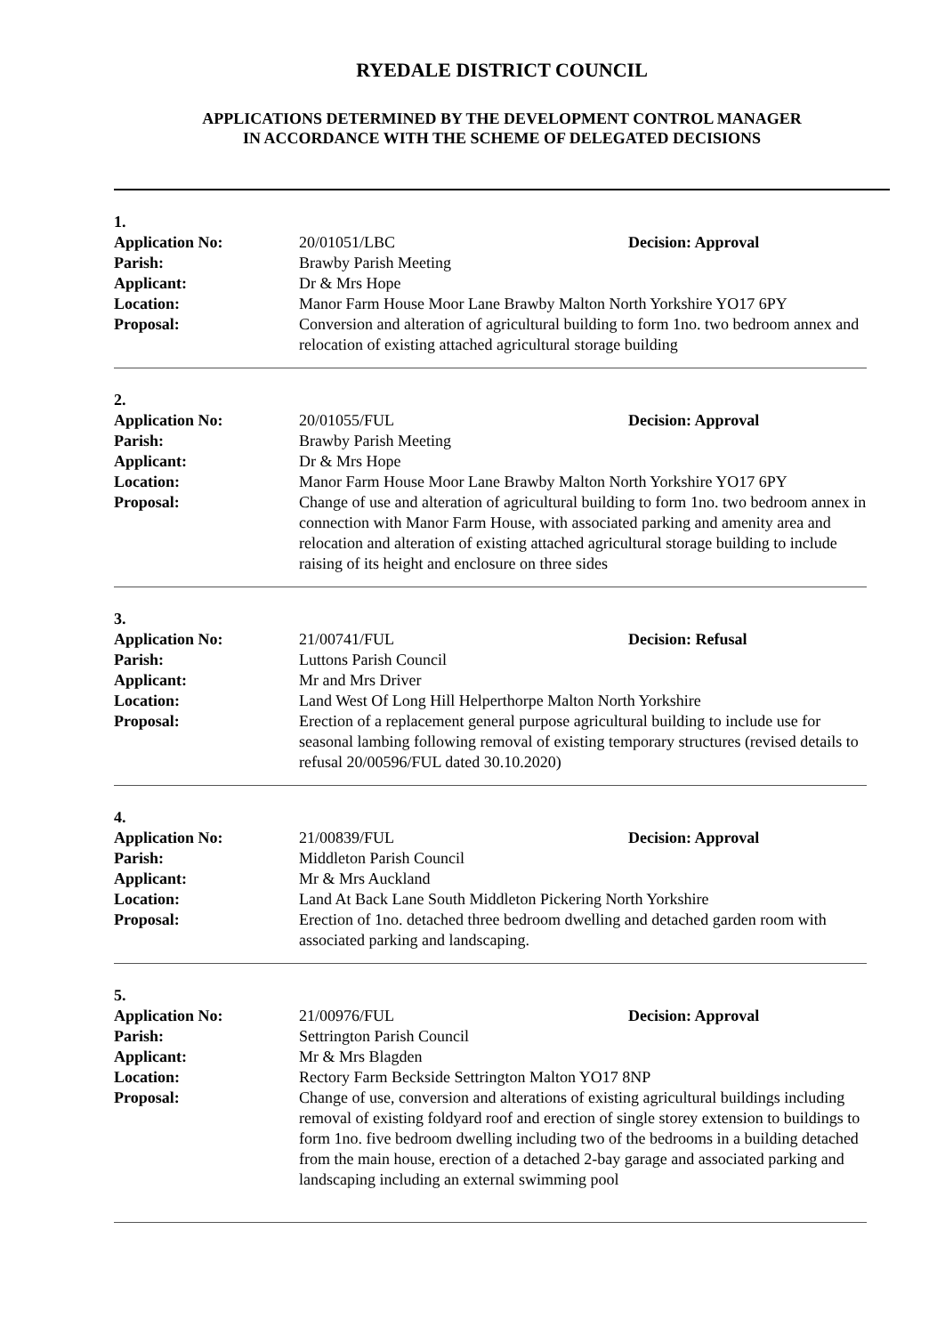RYEDALE DISTRICT COUNCIL
APPLICATIONS DETERMINED BY THE DEVELOPMENT CONTROL MANAGER
IN ACCORDANCE WITH THE SCHEME OF DELEGATED DECISIONS
1.
Application No: 20/01051/LBC Decision: Approval
Parish: Brawby Parish Meeting
Applicant: Dr & Mrs Hope
Location: Manor Farm House Moor Lane Brawby Malton North Yorkshire YO17 6PY
Proposal: Conversion and alteration of agricultural building to form 1no. two bedroom annex and relocation of existing attached agricultural storage building
2.
Application No: 20/01055/FUL Decision: Approval
Parish: Brawby Parish Meeting
Applicant: Dr & Mrs Hope
Location: Manor Farm House Moor Lane Brawby Malton North Yorkshire YO17 6PY
Proposal: Change of use and alteration of agricultural building to form 1no. two bedroom annex in connection with Manor Farm House, with associated parking and amenity area and relocation and alteration of existing attached agricultural storage building to include raising of its height and enclosure on three sides
3.
Application No: 21/00741/FUL Decision: Refusal
Parish: Luttons Parish Council
Applicant: Mr and Mrs Driver
Location: Land West Of Long Hill Helperthorpe Malton North Yorkshire
Proposal: Erection of a replacement general purpose agricultural building to include use for seasonal lambing following removal of existing temporary structures (revised details to refusal 20/00596/FUL dated 30.10.2020)
4.
Application No: 21/00839/FUL Decision: Approval
Parish: Middleton Parish Council
Applicant: Mr & Mrs Auckland
Location: Land At Back Lane South Middleton Pickering North Yorkshire
Proposal: Erection of 1no. detached three bedroom dwelling and detached garden room with associated parking and landscaping.
5.
Application No: 21/00976/FUL Decision: Approval
Parish: Settrington Parish Council
Applicant: Mr & Mrs Blagden
Location: Rectory Farm Beckside Settrington Malton YO17 8NP
Proposal: Change of use, conversion and alterations of existing agricultural buildings including removal of existing foldyard roof and erection of single storey extension to buildings to form 1no. five bedroom dwelling including two of the bedrooms in a building detached from the main house, erection of a detached 2-bay garage and associated parking and landscaping including an external swimming pool